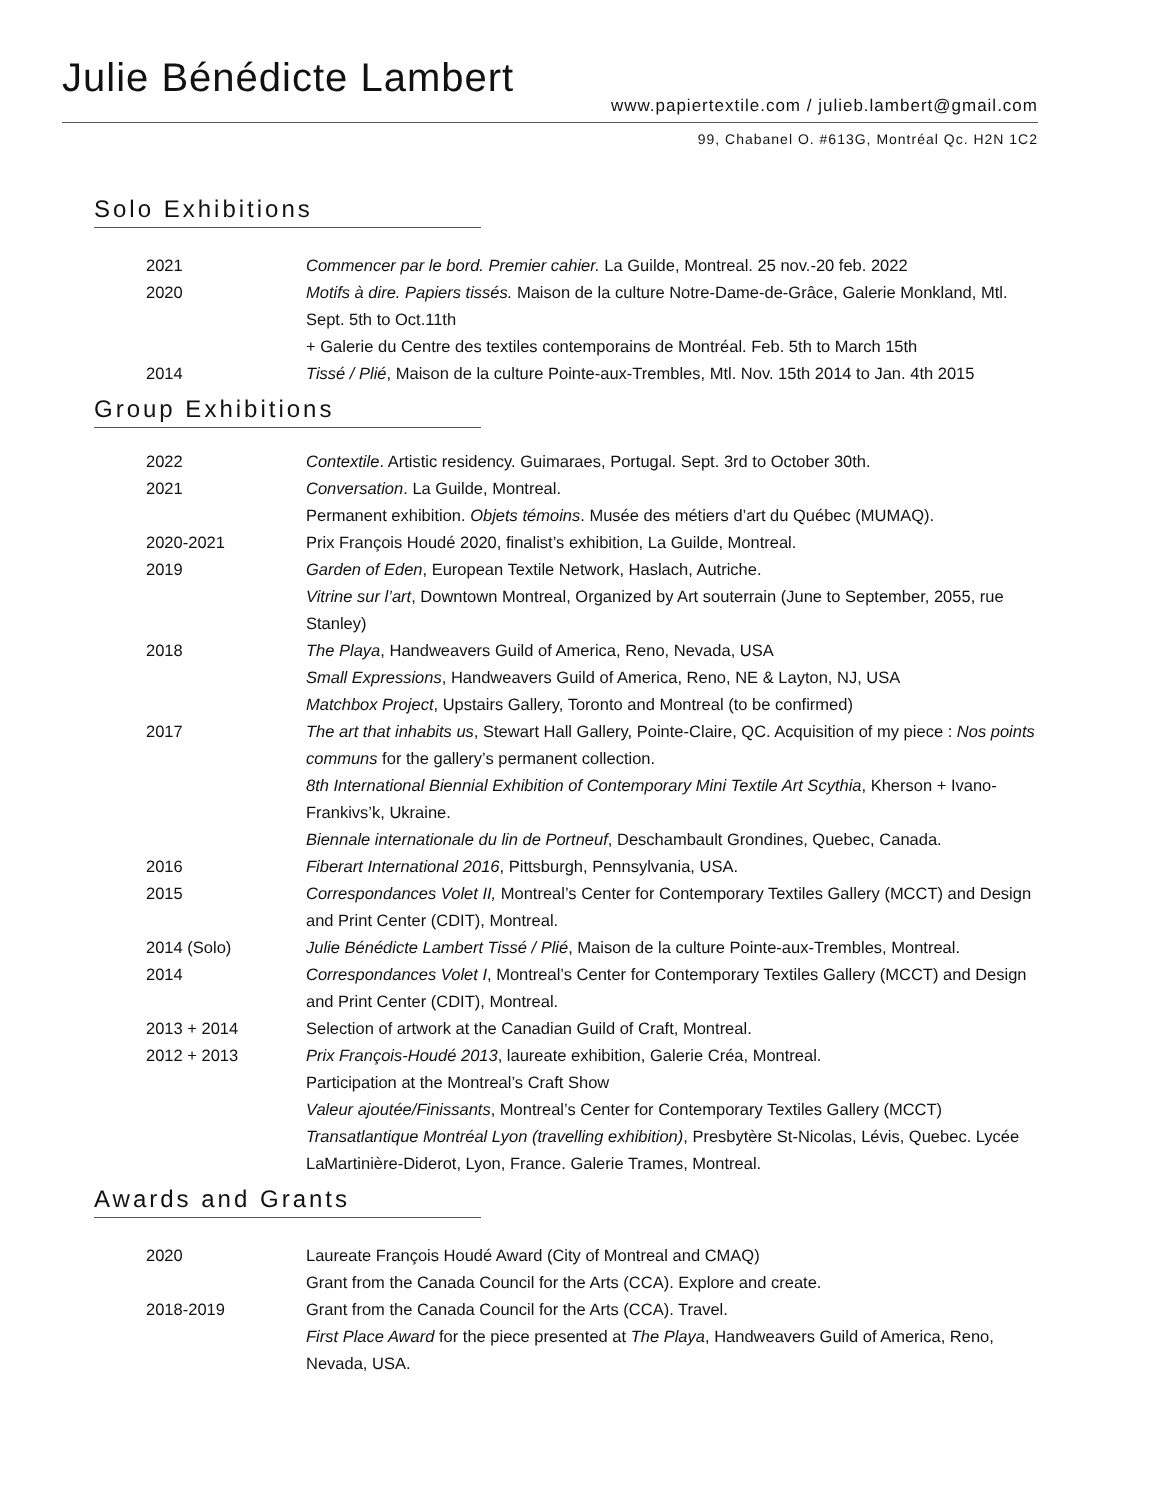Julie Bénédicte Lambert
www.papiertextile.com / julieb.lambert@gmail.com
99, Chabanel O. #613G, Montréal Qc. H2N 1C2
Solo Exhibitions
2021 Commencer par le bord. Premier cahier. La Guilde, Montreal. 25 nov.-20 feb. 2022
2020 Motifs à dire. Papiers tissés. Maison de la culture Notre-Dame-de-Grâce, Galerie Monkland, Mtl. Sept. 5th to Oct.11th
+ Galerie du Centre des textiles contemporains de Montréal. Feb. 5th to March 15th
2014 Tissé / Plié, Maison de la culture Pointe-aux-Trembles, Mtl. Nov. 15th 2014 to Jan. 4th 2015
Group Exhibitions
2022 Contextile. Artistic residency. Guimaraes, Portugal. Sept. 3rd to October 30th.
2021 Conversation. La Guilde, Montreal.
Permanent exhibition. Objets témoins. Musée des métiers d’art du Québec (MUMAQ).
2020-2021 Prix François Houdé 2020, finalist’s exhibition, La Guilde, Montreal.
2019 Garden of Eden, European Textile Network, Haslach, Autriche.
Vitrine sur l’art, Downtown Montreal, Organized by Art souterrain (June to September, 2055, rue Stanley)
2018 The Playa, Handweavers Guild of America, Reno, Nevada, USA
Small Expressions, Handweavers Guild of America, Reno, NE & Layton, NJ, USA
Matchbox Project, Upstairs Gallery, Toronto and Montreal (to be confirmed)
2017 The art that inhabits us, Stewart Hall Gallery, Pointe-Claire, QC. Acquisition of my piece : Nos points communs for the gallery’s permanent collection.
8th International Biennial Exhibition of Contemporary Mini Textile Art Scythia, Kherson + Ivano-Frankivs’k, Ukraine.
Biennale internationale du lin de Portneuf, Deschambault Grondines, Quebec, Canada.
2016 Fiberart International 2016, Pittsburgh, Pennsylvania, USA.
2015 Correspondances Volet II, Montreal’s Center for Contemporary Textiles Gallery (MCCT) and Design and Print Center (CDIT), Montreal.
2014 (Solo) Julie Bénédicte Lambert Tissé / Plié, Maison de la culture Pointe-aux-Trembles, Montreal.
2014 Correspondances Volet I, Montreal’s Center for Contemporary Textiles Gallery (MCCT) and Design and Print Center (CDIT), Montreal.
2013 + 2014 Selection of artwork at the Canadian Guild of Craft, Montreal.
2012 + 2013 Prix François-Houdé 2013, laureate exhibition, Galerie Créa, Montreal.
Participation at the Montreal’s Craft Show
Valeur ajoutée/Finissants, Montreal’s Center for Contemporary Textiles Gallery (MCCT)
Transatlantique Montréal Lyon (travelling exhibition), Presbytère St-Nicolas, Lévis, Quebec. Lycée LaMartinière-Diderot, Lyon, France. Galerie Trames, Montreal.
Awards and Grants
2020 Laureate François Houdé Award (City of Montreal and CMAQ)
Grant from the Canada Council for the Arts (CCA). Explore and create.
2018-2019 Grant from the Canada Council for the Arts (CCA). Travel.
First Place Award for the piece presented at The Playa, Handweavers Guild of America, Reno, Nevada, USA.